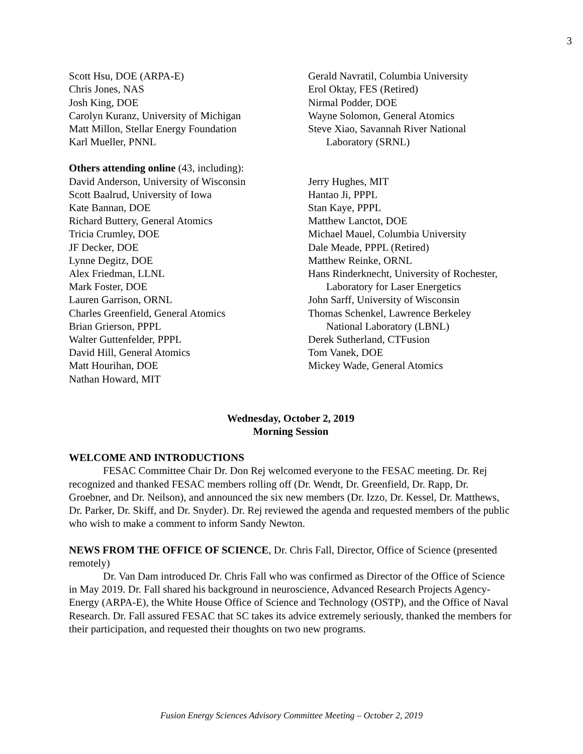3
Scott Hsu, DOE (ARPA-E)
Chris Jones, NAS
Josh King, DOE
Carolyn Kuranz, University of Michigan
Matt Millon, Stellar Energy Foundation
Karl Mueller, PNNL
Gerald Navratil, Columbia University
Erol Oktay, FES (Retired)
Nirmal Podder, DOE
Wayne Solomon, General Atomics
Steve Xiao, Savannah River National
Laboratory (SRNL)
Others attending online (43, including):
David Anderson, University of Wisconsin
Scott Baalrud, University of Iowa
Kate Bannan, DOE
Richard Buttery, General Atomics
Tricia Crumley, DOE
JF Decker, DOE
Lynne Degitz, DOE
Alex Friedman, LLNL
Mark Foster, DOE
Lauren Garrison, ORNL
Charles Greenfield, General Atomics
Brian Grierson, PPPL
Walter Guttenfelder, PPPL
David Hill, General Atomics
Matt Hourihan, DOE
Nathan Howard, MIT
Jerry Hughes, MIT
Hantao Ji, PPPL
Stan Kaye, PPPL
Matthew Lanctot, DOE
Michael Mauel, Columbia University
Dale Meade, PPPL (Retired)
Matthew Reinke, ORNL
Hans Rinderknecht, University of Rochester,
Laboratory for Laser Energetics
John Sarff, University of Wisconsin
Thomas Schenkel, Lawrence Berkeley
National Laboratory (LBNL)
Derek Sutherland, CTFusion
Tom Vanek, DOE
Mickey Wade, General Atomics
Wednesday, October 2, 2019
Morning Session
WELCOME AND INTRODUCTIONS
FESAC Committee Chair Dr. Don Rej welcomed everyone to the FESAC meeting. Dr. Rej recognized and thanked FESAC members rolling off (Dr. Wendt, Dr. Greenfield, Dr. Rapp, Dr. Groebner, and Dr. Neilson), and announced the six new members (Dr. Izzo, Dr. Kessel, Dr. Matthews, Dr. Parker, Dr. Skiff, and Dr. Snyder). Dr. Rej reviewed the agenda and requested members of the public who wish to make a comment to inform Sandy Newton.
NEWS FROM THE OFFICE OF SCIENCE, Dr. Chris Fall, Director, Office of Science (presented remotely)
Dr. Van Dam introduced Dr. Chris Fall who was confirmed as Director of the Office of Science in May 2019. Dr. Fall shared his background in neuroscience, Advanced Research Projects Agency-Energy (ARPA-E), the White House Office of Science and Technology (OSTP), and the Office of Naval Research. Dr. Fall assured FESAC that SC takes its advice extremely seriously, thanked the members for their participation, and requested their thoughts on two new programs.
Fusion Energy Sciences Advisory Committee Meeting – October 2, 2019